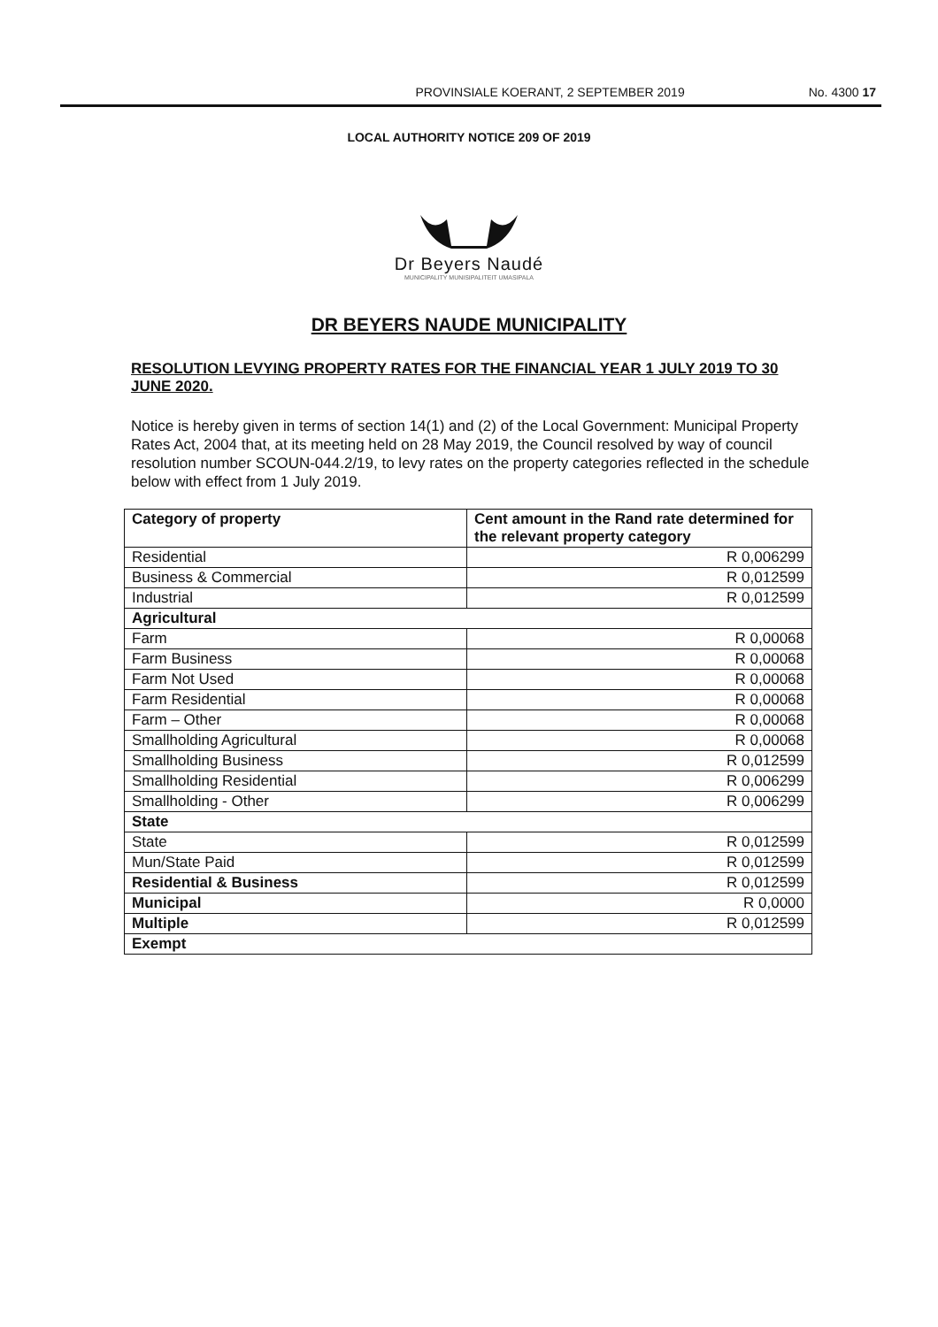PROVINSIALE KOERANT, 2 SEPTEMBER 2019 No. 4300 17
LOCAL AUTHORITY NOTICE 209 OF 2019
Dr Beyers Naudé
MUNICIPALITY MUNISIPALITEIT UMASIPALA
DR BEYERS NAUDE MUNICIPALITY
RESOLUTION LEVYING PROPERTY RATES FOR THE FINANCIAL YEAR 1 JULY 2019 TO 30 JUNE 2020.
Notice is hereby given in terms of section 14(1) and (2) of the Local Government: Municipal Property Rates Act, 2004 that, at its meeting held on 28 May 2019, the Council resolved by way of council resolution number SCOUN-044.2/19, to levy rates on the property categories reflected in the schedule below with effect from 1 July 2019.
| Category of property | Cent amount in the Rand rate determined for the relevant property category |
| --- | --- |
| Residential | R 0,006299 |
| Business & Commercial | R 0,012599 |
| Industrial | R 0,012599 |
| Agricultural | |
| Farm | R 0,00068 |
| Farm Business | R 0,00068 |
| Farm Not Used | R 0,00068 |
| Farm Residential | R 0,00068 |
| Farm – Other | R 0,00068 |
| Smallholding Agricultural | R 0,00068 |
| Smallholding Business | R 0,012599 |
| Smallholding Residential | R 0,006299 |
| Smallholding - Other | R 0,006299 |
| State | |
| State | R 0,012599 |
| Mun/State Paid | R 0,012599 |
| Residential & Business | R 0,012599 |
| Municipal | R 0,0000 |
| Multiple | R 0,012599 |
| Exempt | |